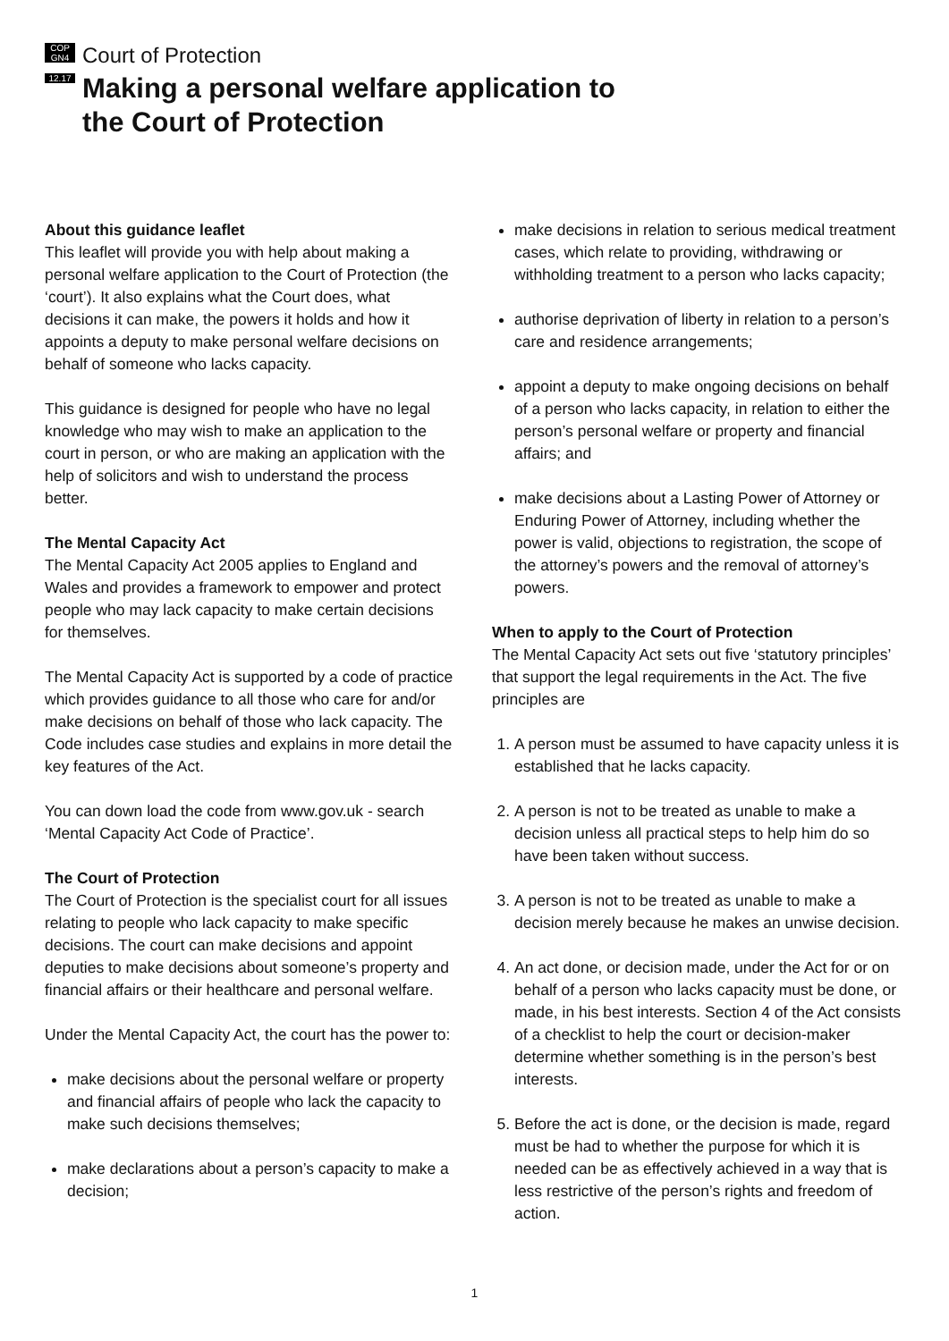COP
GN4
12.17
Court of Protection
Making a personal welfare application to
the Court of Protection
About this guidance leaflet
This leaflet will provide you with help about making a personal welfare application to the Court of Protection (the ‘court’). It also explains what the Court does, what decisions it can make, the powers it holds and how it appoints a deputy to make personal welfare decisions on behalf of someone who lacks capacity.
This guidance is designed for people who have no legal knowledge who may wish to make an application to the court in person, or who are making an application with the help of solicitors and wish to understand the process better.
The Mental Capacity Act
The Mental Capacity Act 2005 applies to England and Wales and provides a framework to empower and protect people who may lack capacity to make certain decisions for themselves.
The Mental Capacity Act is supported by a code of practice which provides guidance to all those who care for and/or make decisions on behalf of those who lack capacity. The Code includes case studies and explains in more detail the key features of the Act.
You can down load the code from www.gov.uk - search ‘Mental Capacity Act Code of Practice’.
The Court of Protection
The Court of Protection is the specialist court for all issues relating to people who lack capacity to make specific decisions. The court can make decisions and appoint deputies to make decisions about someone’s property and financial affairs or their healthcare and personal welfare.
Under the Mental Capacity Act, the court has the power to:
make decisions about the personal welfare or property and financial affairs of people who lack the capacity to make such decisions themselves;
make declarations about a person’s capacity to make a decision;
make decisions in relation to serious medical treatment cases, which relate to providing, withdrawing or withholding treatment to a person who lacks capacity;
authorise deprivation of liberty in relation to a person’s care and residence arrangements;
appoint a deputy to make ongoing decisions on behalf of a person who lacks capacity, in relation to either the person’s personal welfare or property and financial affairs; and
make decisions about a Lasting Power of Attorney or Enduring Power of Attorney, including whether the power is valid, objections to registration, the scope of the attorney’s powers and the removal of attorney’s powers.
When to apply to the Court of Protection
The Mental Capacity Act sets out five ‘statutory principles’ that support the legal requirements in the Act. The five principles are
1. A person must be assumed to have capacity unless it is established that he lacks capacity.
2. A person is not to be treated as unable to make a decision unless all practical steps to help him do so have been taken without success.
3. A person is not to be treated as unable to make a decision merely because he makes an unwise decision.
4. An act done, or decision made, under the Act for or on behalf of a person who lacks capacity must be done, or made, in his best interests. Section 4 of the Act consists of a checklist to help the court or decision-maker determine whether something is in the person’s best interests.
5. Before the act is done, or the decision is made, regard must be had to whether the purpose for which it is needed can be as effectively achieved in a way that is less restrictive of the person’s rights and freedom of action.
1